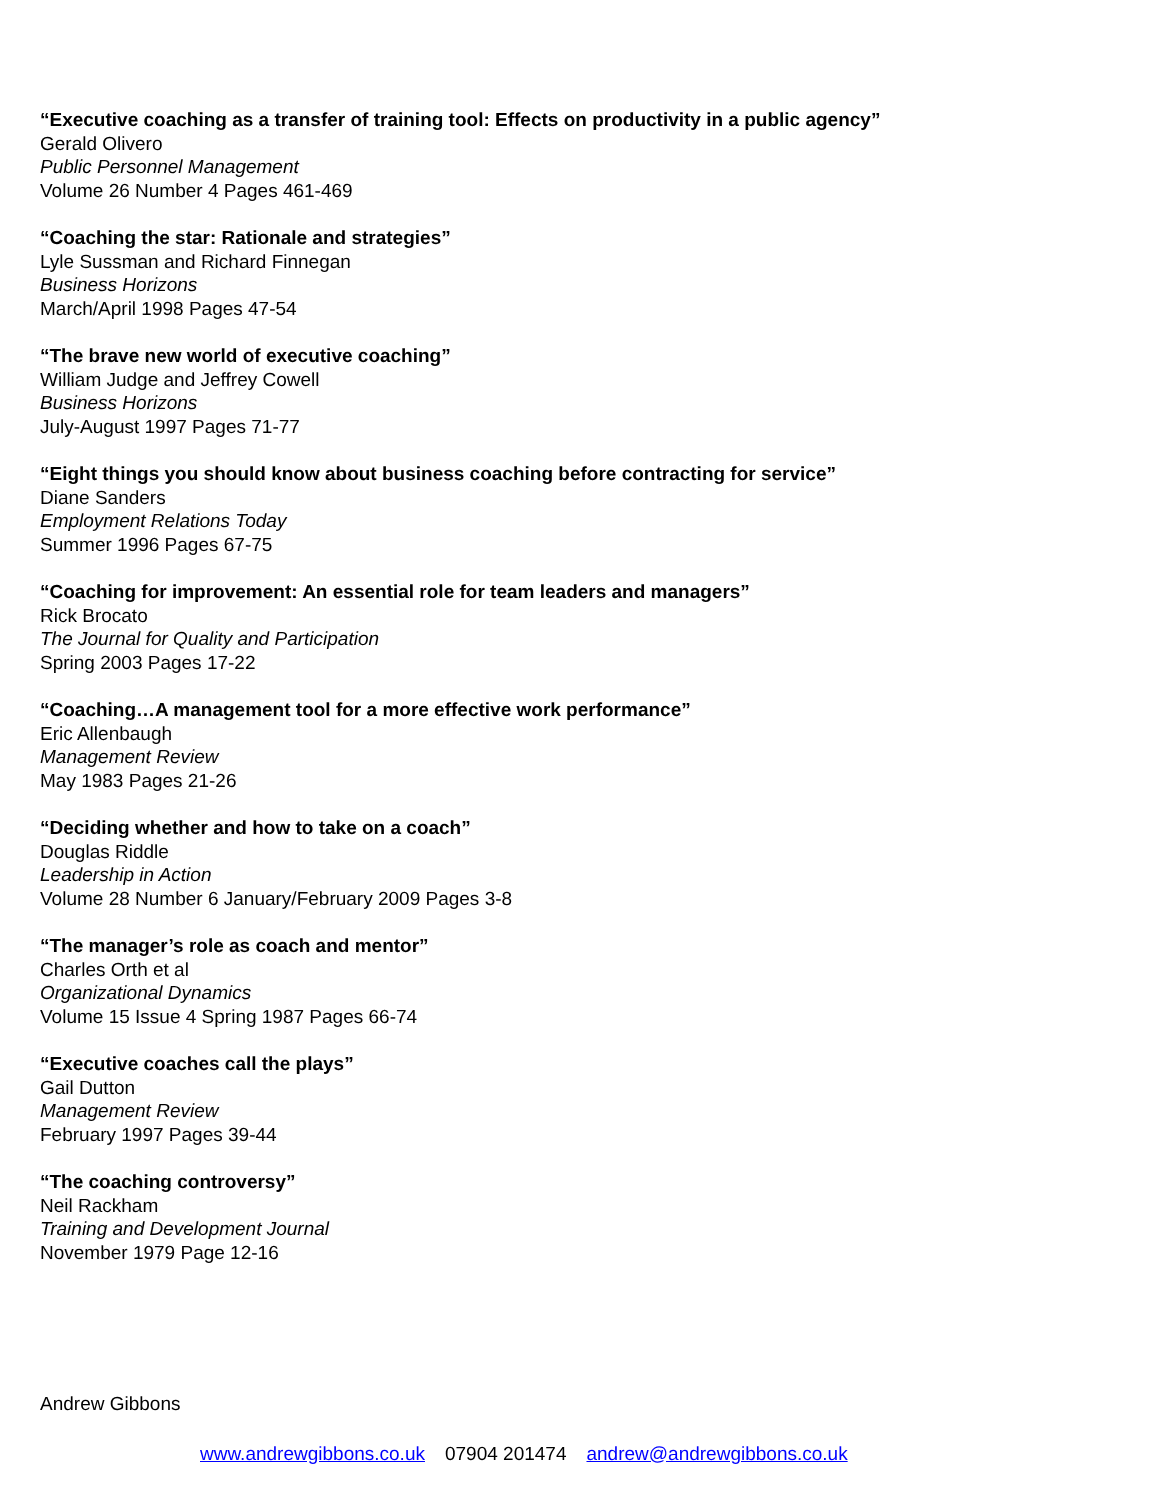“Executive coaching as a transfer of training tool: Effects on productivity in a public agency”
Gerald Olivero
Public Personnel Management
Volume 26 Number 4 Pages 461-469
“Coaching the star: Rationale and strategies”
Lyle Sussman and Richard Finnegan
Business Horizons
March/April 1998 Pages 47-54
“The brave new world of executive coaching”
William Judge and Jeffrey Cowell
Business Horizons
July-August 1997 Pages 71-77
“Eight things you should know about business coaching before contracting for service”
Diane Sanders
Employment Relations Today
Summer 1996 Pages 67-75
“Coaching for improvement: An essential role for team leaders and managers”
Rick Brocato
The Journal for Quality and Participation
Spring 2003 Pages 17-22
“Coaching…A management tool for a more effective work performance”
Eric Allenbaugh
Management Review
May 1983 Pages 21-26
“Deciding whether and how to take on a coach”
Douglas Riddle
Leadership in Action
Volume 28 Number 6 January/February 2009 Pages 3-8
“The manager’s role as coach and mentor”
Charles Orth et al
Organizational Dynamics
Volume 15 Issue 4 Spring 1987 Pages 66-74
“Executive coaches call the plays”
Gail Dutton
Management Review
February 1997 Pages 39-44
“The coaching controversy”
Neil Rackham
Training and Development Journal
November 1979 Page 12-16
Andrew Gibbons
www.andrewgibbons.co.uk 07904 201474 andrew@andrewgibbons.co.uk